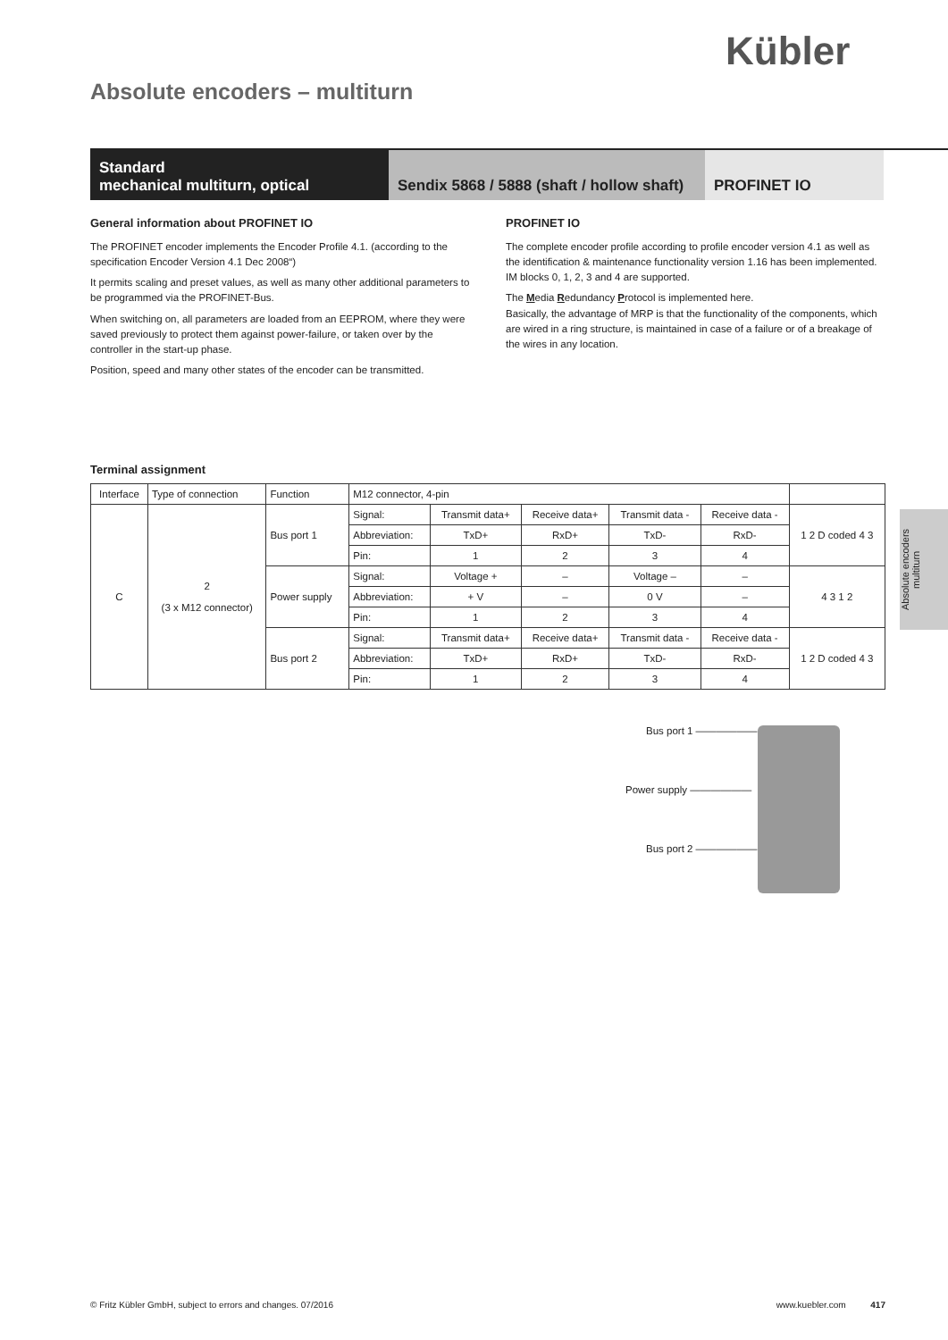Kübler
Absolute encoders – multiturn
Standard
mechanical multiturn, optical
Sendix 5868 / 5888 (shaft / hollow shaft)
PROFINET IO
General information about PROFINET IO
The PROFINET encoder implements the Encoder Profile 4.1. (according to the specification Encoder Version 4.1 Dec 2008“)
It permits scaling and preset values, as well as many other additional parameters to be programmed via the PROFINET-Bus.
When switching on, all parameters are loaded from an EEPROM, where they were saved previously to protect them against power-failure, or taken over by the controller in the start-up phase.
Position, speed and many other states of the encoder can be transmitted.
PROFINET IO
The complete encoder profile according to profile encoder version 4.1 as well as the identification & maintenance functionality version 1.16 has been implemented. IM blocks 0, 1, 2, 3 and 4 are supported.
The Media Redundancy Protocol is implemented here.
Basically, the advantage of MRP is that the functionality of the components, which are wired in a ring structure, is maintained in case of a failure or of a breakage of the wires in any location.
Terminal assignment
| Interface | Type of connection | Function | M12 connector, 4-pin | | | | | |
| C | 2 (3 x M12 connector) | Bus port 1 | Signal: | Transmit data+ | Receive data+ | Transmit data - | Receive data - | 1 2 D coded 4 3 |
| | | | Abbreviation: | TxD+ | RxD+ | TxD- | RxD- | |
| | | | Pin: | 1 | 2 | 3 | 4 | |
| | | Power supply | Signal: | Voltage + | – | Voltage – | – | 4 3 1 2 |
| | | | Abbreviation: | + V | – | 0 V | – | |
| | | | Pin: | 1 | 2 | 3 | 4 | |
| | | Bus port 2 | Signal: | Transmit data+ | Receive data+ | Transmit data - | Receive data - | 1 2 D coded 4 3 |
| | | | Abbreviation: | TxD+ | RxD+ | TxD- | RxD- | |
| | | | Pin: | 1 | 2 | 3 | 4 | |
Absolute encoders
multiturn
Bus port 1 ——————
Power supply ——————
Bus port 2 ——————
© Fritz Kübler GmbH, subject to errors and changes. 07/2016 www.kuebler.com 417